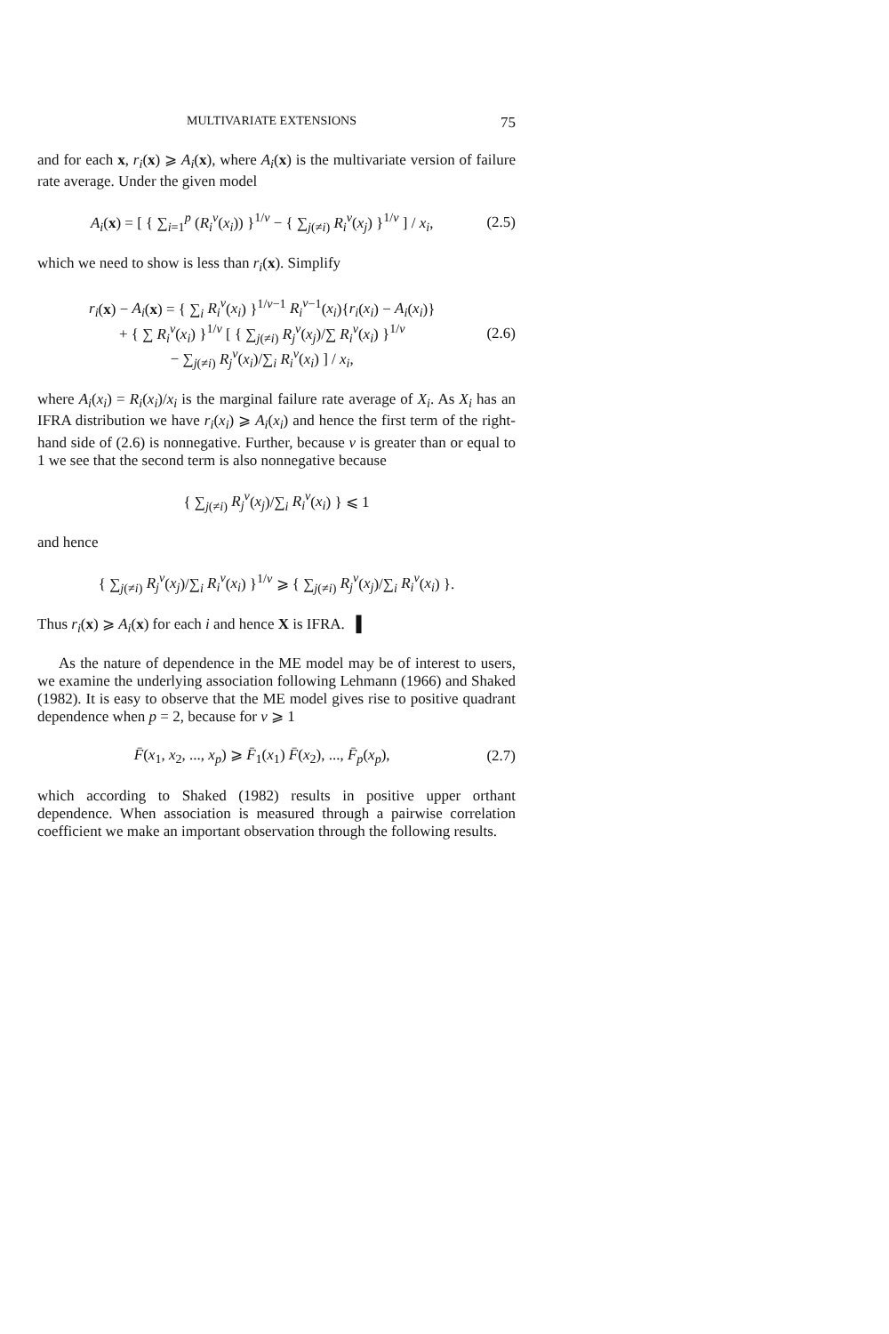MULTIVARIATE EXTENSIONS 75
and for each x, r<sub>i</sub>(x) ⩾ A<sub>i</sub>(x), where A<sub>i</sub>(x) is the multivariate version of failure rate average. Under the given model
A<sub>i</sub>(x) = [ { ∑<sub>i=1</sub><sup>p</sup> (R<sub>i</sub><sup>v</sup>(x<sub>i</sub>)) }<sup>1/v</sup> − { ∑<sub>j(≠i)</sub> R<sub>i</sub><sup>v</sup>(x<sub>j</sub>) }<sup>1/v</sup> ] / x<sub>i</sub>, (2.5)
which we need to show is less than r<sub>i</sub>(x). Simplify
r<sub>i</sub>(x) − A<sub>i</sub>(x) = { ∑<sub>i</sub> R<sub>i</sub><sup>v</sup>(x<sub>i</sub>) }<sup>1/v−1</sup> R<sub>i</sub><sup>v</sup><sup>−1</sup>(x<sub>i</sub>){r<sub>i</sub>(x<sub>i</sub>) − A<sub>i</sub>(x<sub>i</sub>)}
+ { ∑ R<sub>i</sub><sup>v</sup>(x<sub>i</sub>) }<sup>1/v</sup> [ { ∑<sub>j(≠i)</sub> R<sub>j</sub><sup>v</sup>(x<sub>j</sub>)/∑ R<sub>i</sub><sup>v</sup>(x<sub>i</sub>) }<sup>1/v</sup>
− ∑<sub>j(≠i)</sub> R<sub>j</sub><sup>v</sup>(x<sub>i</sub>)/∑<sub>i</sub> R<sub>i</sub><sup>v</sup>(x<sub>i</sub>) ] / x<sub>i</sub>, (2.6)
where A<sub>i</sub>(x<sub>i</sub>) = R<sub>i</sub>(x<sub>i</sub>)/x<sub>i</sub> is the marginal failure rate average of X<sub>i</sub>. As X<sub>i</sub> has an IFRA distribution we have r<sub>i</sub>(x<sub>i</sub>) ⩾ A<sub>i</sub>(x<sub>i</sub>) and hence the first term of the right-hand side of (2.6) is nonnegative. Further, because v is greater than or equal to 1 we see that the second term is also nonnegative because
{ ∑<sub>j(≠i)</sub> R<sub>j</sub><sup>v</sup>(x<sub>j</sub>)/∑<sub>i</sub> R<sub>i</sub><sup>v</sup>(x<sub>i</sub>) } ⩽ 1
and hence
{ ∑<sub>j(≠i)</sub> R<sub>j</sub><sup>v</sup>(x<sub>j</sub>)/∑<sub>i</sub> R<sub>i</sub><sup>v</sup>(x<sub>i</sub>) }<sup>1/v</sup> ⩾ { ∑<sub>j(≠i)</sub> R<sub>j</sub><sup>v</sup>(x<sub>j</sub>)/∑<sub>i</sub> R<sub>i</sub><sup>v</sup>(x<sub>i</sub>) }.
Thus r<sub>i</sub>(x) ⩾ A<sub>i</sub>(x) for each i and hence X is IFRA. ▌
As the nature of dependence in the ME model may be of interest to users, we examine the underlying association following Lehmann (1966) and Shaked (1982). It is easy to observe that the ME model gives rise to positive quadrant dependence when p = 2, because for v ⩾ 1
F̄(x<sub>1</sub>, x<sub>2</sub>, ..., x<sub>p</sub>) ⩾ F̄<sub>1</sub>(x<sub>1</sub>) F̄(x<sub>2</sub>), ..., F̄<sub>p</sub>(x<sub>p</sub>), (2.7)
which according to Shaked (1982) results in positive upper orthant dependence. When association is measured through a pairwise correlation coefficient we make an important observation through the following results.